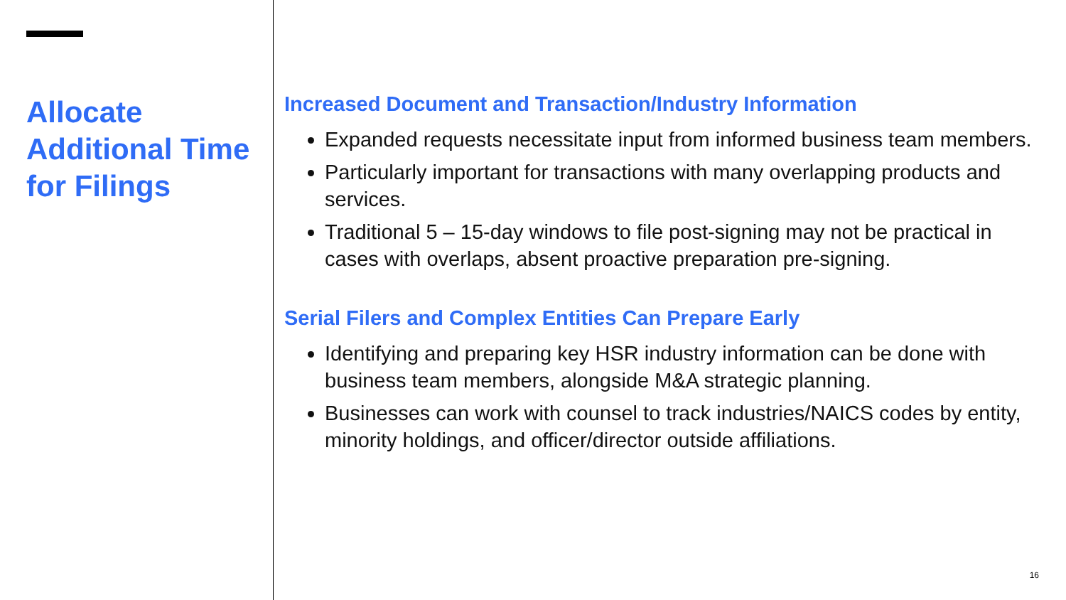Allocate Additional Time for Filings
Increased Document and Transaction/Industry Information
Expanded requests necessitate input from informed business team members.
Particularly important for transactions with many overlapping products and services.
Traditional 5 – 15-day windows to file post-signing may not be practical in cases with overlaps, absent proactive preparation pre-signing.
Serial Filers and Complex Entities Can Prepare Early
Identifying and preparing key HSR industry information can be done with business team members, alongside M&A strategic planning.
Businesses can work with counsel to track industries/NAICS codes by entity, minority holdings, and officer/director outside affiliations.
16